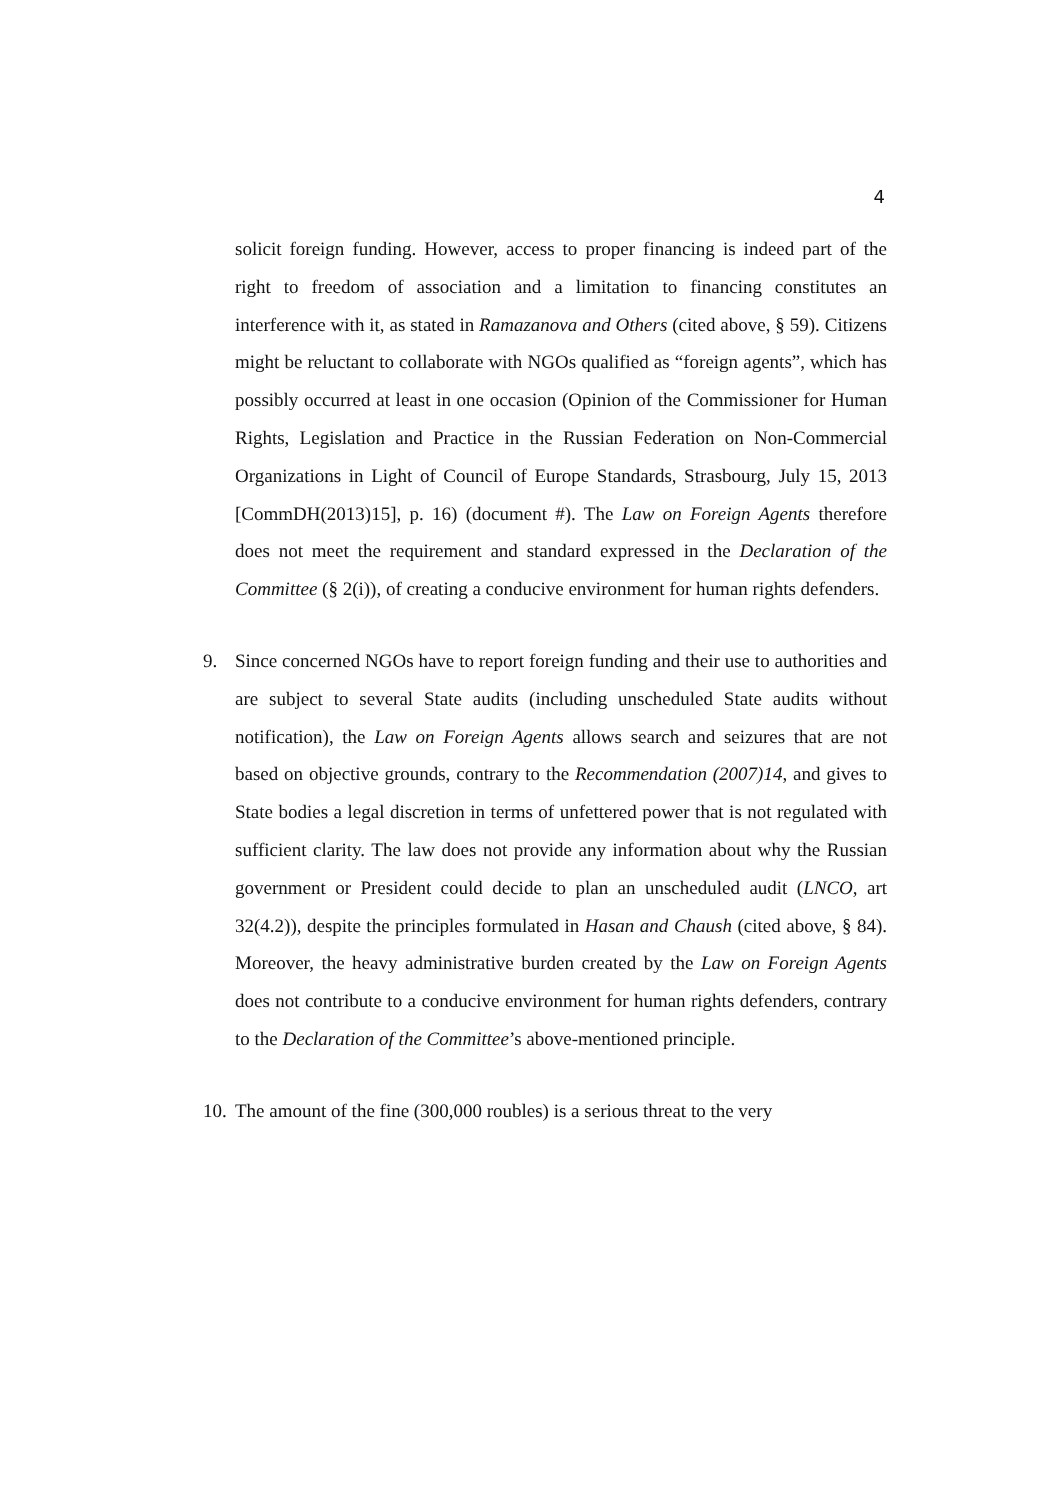4
solicit foreign funding. However, access to proper financing is indeed part of the right to freedom of association and a limitation to financing constitutes an interference with it, as stated in Ramazanova and Others (cited above, § 59). Citizens might be reluctant to collaborate with NGOs qualified as “foreign agents”, which has possibly occurred at least in one occasion (Opinion of the Commissioner for Human Rights, Legislation and Practice in the Russian Federation on Non-Commercial Organizations in Light of Council of Europe Standards, Strasbourg, July 15, 2013 [CommDH(2013)15], p. 16) (document #). The Law on Foreign Agents therefore does not meet the requirement and standard expressed in the Declaration of the Committee (§ 2(i)), of creating a conducive environment for human rights defenders.
9. Since concerned NGOs have to report foreign funding and their use to authorities and are subject to several State audits (including unscheduled State audits without notification), the Law on Foreign Agents allows search and seizures that are not based on objective grounds, contrary to the Recommendation (2007)14, and gives to State bodies a legal discretion in terms of unfettered power that is not regulated with sufficient clarity. The law does not provide any information about why the Russian government or President could decide to plan an unscheduled audit (LNCO, art 32(4.2)), despite the principles formulated in Hasan and Chaush (cited above, § 84). Moreover, the heavy administrative burden created by the Law on Foreign Agents does not contribute to a conducive environment for human rights defenders, contrary to the Declaration of the Committee’s above-mentioned principle.
10.
The amount of the fine (300,000 roubles) is a serious threat to the very